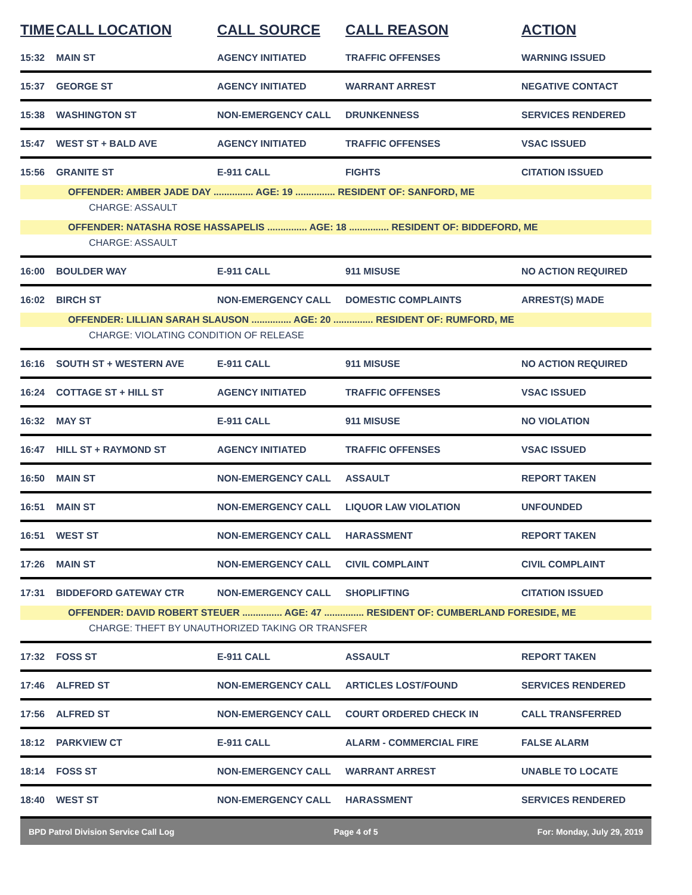| TIME | CALL LOCATION | CALL SOURCE | CALL REASON | ACTION |
| --- | --- | --- | --- | --- |
| 15:32 | MAIN ST | AGENCY INITIATED | TRAFFIC OFFENSES | WARNING ISSUED |
| 15:37 | GEORGE ST | AGENCY INITIATED | WARRANT ARREST | NEGATIVE CONTACT |
| 15:38 | WASHINGTON ST | NON-EMERGENCY CALL | DRUNKENNESS | SERVICES RENDERED |
| 15:47 | WEST ST + BALD AVE | AGENCY INITIATED | TRAFFIC OFFENSES | VSAC ISSUED |
| 15:56 | GRANITE ST | E-911 CALL | FIGHTS | CITATION ISSUED |
| OFFENDER: AMBER JADE DAY ............... AGE: 19 ............... RESIDENT OF: SANFORD, ME | | | | |
| CHARGE: ASSAULT | | | | |
| OFFENDER: NATASHA ROSE HASSAPELIS ............... AGE: 18 ............... RESIDENT OF: BIDDEFORD, ME | | | | |
| CHARGE: ASSAULT | | | | |
| 16:00 | BOULDER WAY | E-911 CALL | 911 MISUSE | NO ACTION REQUIRED |
| 16:02 | BIRCH ST | NON-EMERGENCY CALL | DOMESTIC COMPLAINTS | ARREST(S) MADE |
| OFFENDER: LILLIAN SARAH SLAUSON ............... AGE: 20 ............... RESIDENT OF: RUMFORD, ME | | | | |
| CHARGE: VIOLATING CONDITION OF RELEASE | | | | |
| 16:16 | SOUTH ST + WESTERN AVE | E-911 CALL | 911 MISUSE | NO ACTION REQUIRED |
| 16:24 | COTTAGE ST + HILL ST | AGENCY INITIATED | TRAFFIC OFFENSES | VSAC ISSUED |
| 16:32 | MAY ST | E-911 CALL | 911 MISUSE | NO VIOLATION |
| 16:47 | HILL ST + RAYMOND ST | AGENCY INITIATED | TRAFFIC OFFENSES | VSAC ISSUED |
| 16:50 | MAIN ST | NON-EMERGENCY CALL | ASSAULT | REPORT TAKEN |
| 16:51 | MAIN ST | NON-EMERGENCY CALL | LIQUOR LAW VIOLATION | UNFOUNDED |
| 16:51 | WEST ST | NON-EMERGENCY CALL | HARASSMENT | REPORT TAKEN |
| 17:26 | MAIN ST | NON-EMERGENCY CALL | CIVIL COMPLAINT | CIVIL COMPLAINT |
| 17:31 | BIDDEFORD GATEWAY CTR | NON-EMERGENCY CALL | SHOPLIFTING | CITATION ISSUED |
| OFFENDER: DAVID ROBERT STEUER ............... AGE: 47 ............... RESIDENT OF: CUMBERLAND FORESIDE, ME | | | | |
| CHARGE: THEFT BY UNAUTHORIZED TAKING OR TRANSFER | | | | |
| 17:32 | FOSS ST | E-911 CALL | ASSAULT | REPORT TAKEN |
| 17:46 | ALFRED ST | NON-EMERGENCY CALL | ARTICLES LOST/FOUND | SERVICES RENDERED |
| 17:56 | ALFRED ST | NON-EMERGENCY CALL | COURT ORDERED CHECK IN | CALL TRANSFERRED |
| 18:12 | PARKVIEW CT | E-911 CALL | ALARM - COMMERCIAL FIRE | FALSE ALARM |
| 18:14 | FOSS ST | NON-EMERGENCY CALL | WARRANT ARREST | UNABLE TO LOCATE |
| 18:40 | WEST ST | NON-EMERGENCY CALL | HARASSMENT | SERVICES RENDERED |
BPD Patrol Division Service Call Log Page 4 of 5 For: Monday, July 29, 2019